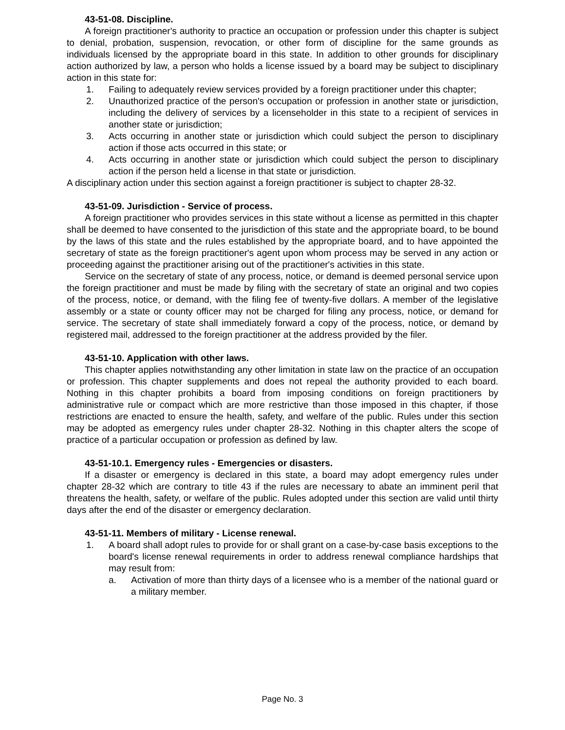43-51-08. Discipline.
A foreign practitioner's authority to practice an occupation or profession under this chapter is subject to denial, probation, suspension, revocation, or other form of discipline for the same grounds as individuals licensed by the appropriate board in this state. In addition to other grounds for disciplinary action authorized by law, a person who holds a license issued by a board may be subject to disciplinary action in this state for:
1. Failing to adequately review services provided by a foreign practitioner under this chapter;
2. Unauthorized practice of the person's occupation or profession in another state or jurisdiction, including the delivery of services by a licenseholder in this state to a recipient of services in another state or jurisdiction;
3. Acts occurring in another state or jurisdiction which could subject the person to disciplinary action if those acts occurred in this state; or
4. Acts occurring in another state or jurisdiction which could subject the person to disciplinary action if the person held a license in that state or jurisdiction.
A disciplinary action under this section against a foreign practitioner is subject to chapter 28-32.
43-51-09. Jurisdiction - Service of process.
A foreign practitioner who provides services in this state without a license as permitted in this chapter shall be deemed to have consented to the jurisdiction of this state and the appropriate board, to be bound by the laws of this state and the rules established by the appropriate board, and to have appointed the secretary of state as the foreign practitioner's agent upon whom process may be served in any action or proceeding against the practitioner arising out of the practitioner's activities in this state.
Service on the secretary of state of any process, notice, or demand is deemed personal service upon the foreign practitioner and must be made by filing with the secretary of state an original and two copies of the process, notice, or demand, with the filing fee of twenty-five dollars. A member of the legislative assembly or a state or county officer may not be charged for filing any process, notice, or demand for service. The secretary of state shall immediately forward a copy of the process, notice, or demand by registered mail, addressed to the foreign practitioner at the address provided by the filer.
43-51-10. Application with other laws.
This chapter applies notwithstanding any other limitation in state law on the practice of an occupation or profession. This chapter supplements and does not repeal the authority provided to each board. Nothing in this chapter prohibits a board from imposing conditions on foreign practitioners by administrative rule or compact which are more restrictive than those imposed in this chapter, if those restrictions are enacted to ensure the health, safety, and welfare of the public. Rules under this section may be adopted as emergency rules under chapter 28-32. Nothing in this chapter alters the scope of practice of a particular occupation or profession as defined by law.
43-51-10.1. Emergency rules - Emergencies or disasters.
If a disaster or emergency is declared in this state, a board may adopt emergency rules under chapter 28-32 which are contrary to title 43 if the rules are necessary to abate an imminent peril that threatens the health, safety, or welfare of the public. Rules adopted under this section are valid until thirty days after the end of the disaster or emergency declaration.
43-51-11. Members of military - License renewal.
1. A board shall adopt rules to provide for or shall grant on a case-by-case basis exceptions to the board's license renewal requirements in order to address renewal compliance hardships that may result from:
a. Activation of more than thirty days of a licensee who is a member of the national guard or a military member.
Page No. 3